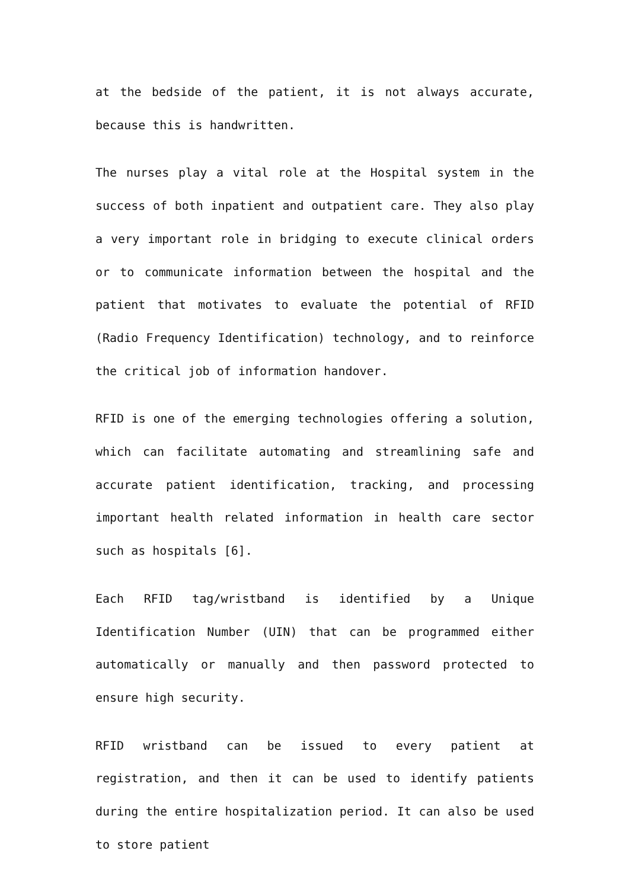at the bedside of the patient, it is not always accurate, because this is handwritten.
The nurses play a vital role at the Hospital system in the success of both inpatient and outpatient care. They also play a very important role in bridging to execute clinical orders or to communicate information between the hospital and the patient that motivates to evaluate the potential of RFID (Radio Frequency Identification) technology, and to reinforce the critical job of information handover.
RFID is one of the emerging technologies offering a solution, which can facilitate automating and streamlining safe and accurate patient identification, tracking, and processing important health related information in health care sector such as hospitals [6].
Each RFID tag/wristband is identified by a Unique Identification Number (UIN) that can be programmed either automatically or manually and then password protected to ensure high security.
RFID wristband can be issued to every patient at registration, and then it can be used to identify patients during the entire hospitalization period. It can also be used to store patient